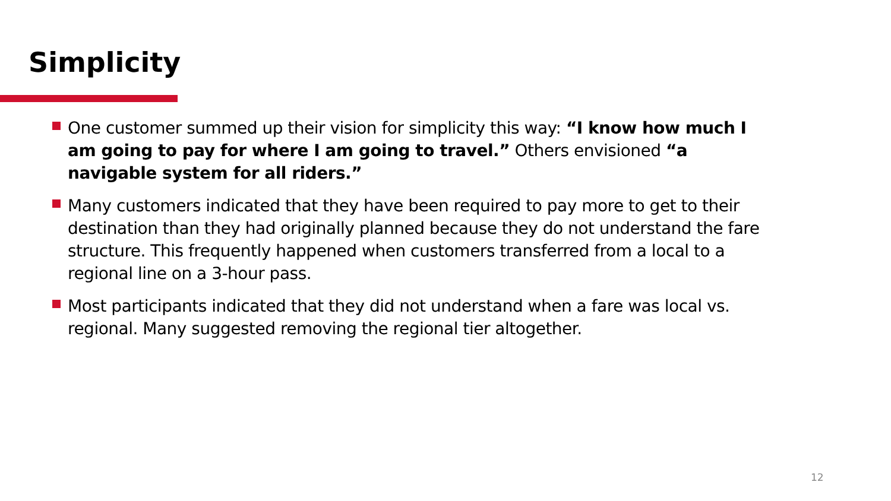Simplicity
One customer summed up their vision for simplicity this way: “I know how much I am going to pay for where I am going to travel.” Others envisioned “a navigable system for all riders.”
Many customers indicated that they have been required to pay more to get to their destination than they had originally planned because they do not understand the fare structure. This frequently happened when customers transferred from a local to a regional line on a 3-hour pass.
Most participants indicated that they did not understand when a fare was local vs. regional. Many suggested removing the regional tier altogether.
12